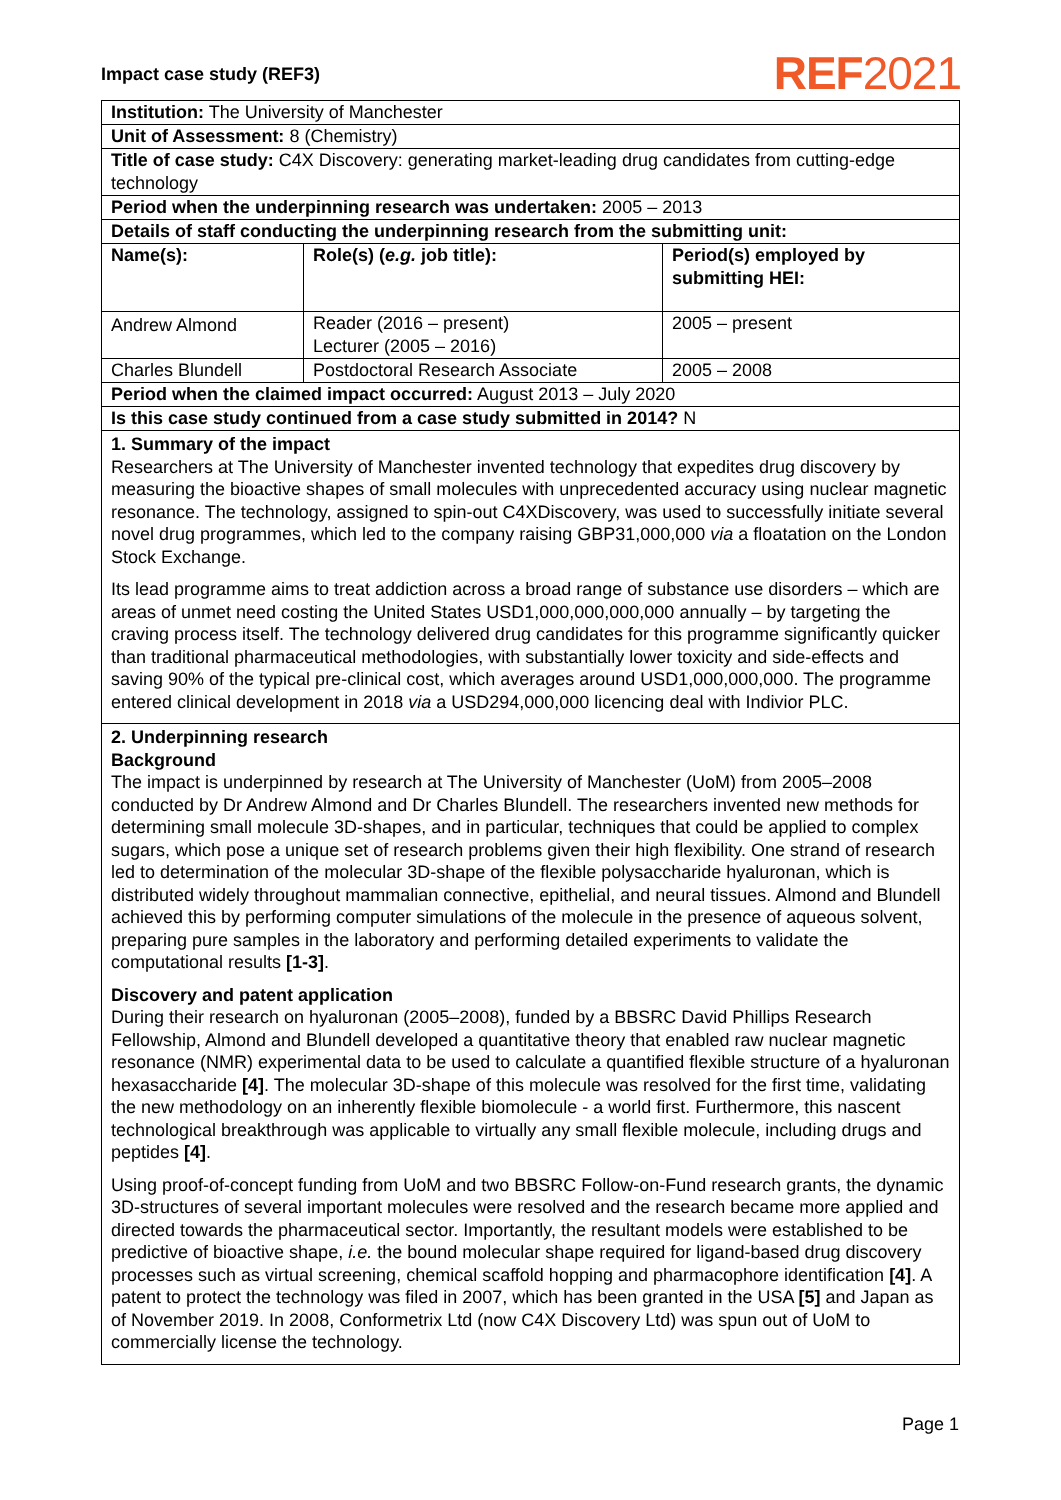Impact case study (REF3)
REF2021
| Institution: The University of Manchester | | |
| Unit of Assessment: 8 (Chemistry) | | |
| Title of case study: C4X Discovery: generating market-leading drug candidates from cutting-edge technology | | |
| Period when the underpinning research was undertaken: 2005 – 2013 | | |
| Details of staff conducting the underpinning research from the submitting unit: | | |
| Name(s): | Role(s) ( e.g. job title): | Period(s) employed by submitting HEI: |
| Andrew Almond | Reader (2016 – present) Lecturer (2005 – 2016) | 2005 – present |
| Charles Blundell | Postdoctoral Research Associate | 2005 – 2008 |
| Period when the claimed impact occurred: August 2013 – July 2020 | | |
| Is this case study continued from a case study submitted in 2014? N | | |
1. Summary of the impact
Researchers at The University of Manchester invented technology that expedites drug discovery by measuring the bioactive shapes of small molecules with unprecedented accuracy using nuclear magnetic resonance. The technology, assigned to spin-out C4XDiscovery, was used to successfully initiate several novel drug programmes, which led to the company raising GBP31,000,000 via a floatation on the London Stock Exchange.
Its lead programme aims to treat addiction across a broad range of substance use disorders – which are areas of unmet need costing the United States USD1,000,000,000,000 annually – by targeting the craving process itself. The technology delivered drug candidates for this programme significantly quicker than traditional pharmaceutical methodologies, with substantially lower toxicity and side-effects and saving 90% of the typical pre-clinical cost, which averages around USD1,000,000,000. The programme entered clinical development in 2018 via a USD294,000,000 licencing deal with Indivior PLC.
2. Underpinning research
Background
The impact is underpinned by research at The University of Manchester (UoM) from 2005–2008 conducted by Dr Andrew Almond and Dr Charles Blundell. The researchers invented new methods for determining small molecule 3D-shapes, and in particular, techniques that could be applied to complex sugars, which pose a unique set of research problems given their high flexibility. One strand of research led to determination of the molecular 3D-shape of the flexible polysaccharide hyaluronan, which is distributed widely throughout mammalian connective, epithelial, and neural tissues. Almond and Blundell achieved this by performing computer simulations of the molecule in the presence of aqueous solvent, preparing pure samples in the laboratory and performing detailed experiments to validate the computational results [1-3].
Discovery and patent application
During their research on hyaluronan (2005–2008), funded by a BBSRC David Phillips Research Fellowship, Almond and Blundell developed a quantitative theory that enabled raw nuclear magnetic resonance (NMR) experimental data to be used to calculate a quantified flexible structure of a hyaluronan hexasaccharide [4]. The molecular 3D-shape of this molecule was resolved for the first time, validating the new methodology on an inherently flexible biomolecule - a world first. Furthermore, this nascent technological breakthrough was applicable to virtually any small flexible molecule, including drugs and peptides [4].
Using proof-of-concept funding from UoM and two BBSRC Follow-on-Fund research grants, the dynamic 3D-structures of several important molecules were resolved and the research became more applied and directed towards the pharmaceutical sector. Importantly, the resultant models were established to be predictive of bioactive shape, i.e. the bound molecular shape required for ligand-based drug discovery processes such as virtual screening, chemical scaffold hopping and pharmacophore identification [4]. A patent to protect the technology was filed in 2007, which has been granted in the USA [5] and Japan as of November 2019. In 2008, Conformetrix Ltd (now C4X Discovery Ltd) was spun out of UoM to commercially license the technology.
Page 1